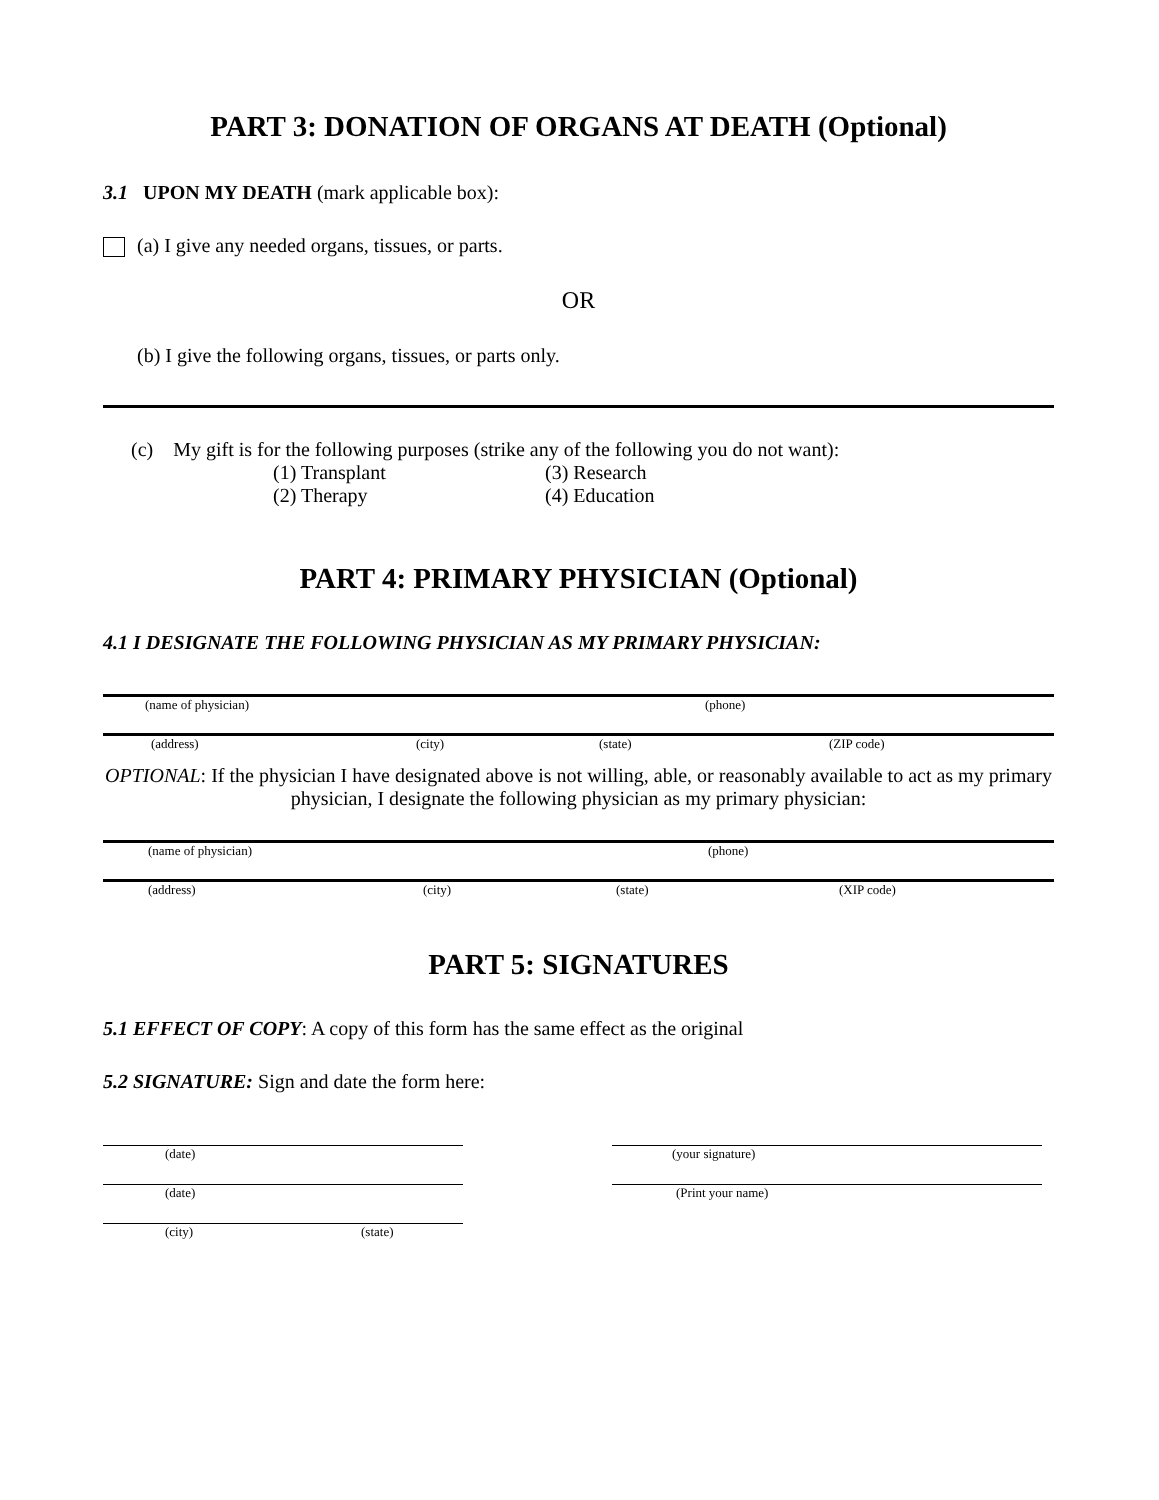PART 3: DONATION OF ORGANS AT DEATH (Optional)
3.1 UPON MY DEATH (mark applicable box):
(a) I give any needed organs, tissues, or parts.
OR
(b) I give the following organs, tissues, or parts only.
(c) My gift is for the following purposes (strike any of the following you do not want):
(1) Transplant
(2) Therapy
(3) Research
(4) Education
PART 4: PRIMARY PHYSICIAN (Optional)
4.1 I DESIGNATE THE FOLLOWING PHYSICIAN AS MY PRIMARY PHYSICIAN:
(name of physician) (phone)
(address) (city) (state) (ZIP code)
OPTIONAL: If the physician I have designated above is not willing, able, or reasonably available to act as my primary physician, I designate the following physician as my primary physician:
(name of physician) (phone)
(address) (city) (state) (XIP code)
PART 5: SIGNATURES
5.1 EFFECT OF COPY: A copy of this form has the same effect as the original
5.2 SIGNATURE: Sign and date the form here:
(date) (your signature)
(date) (Print your name)
(city) (state)